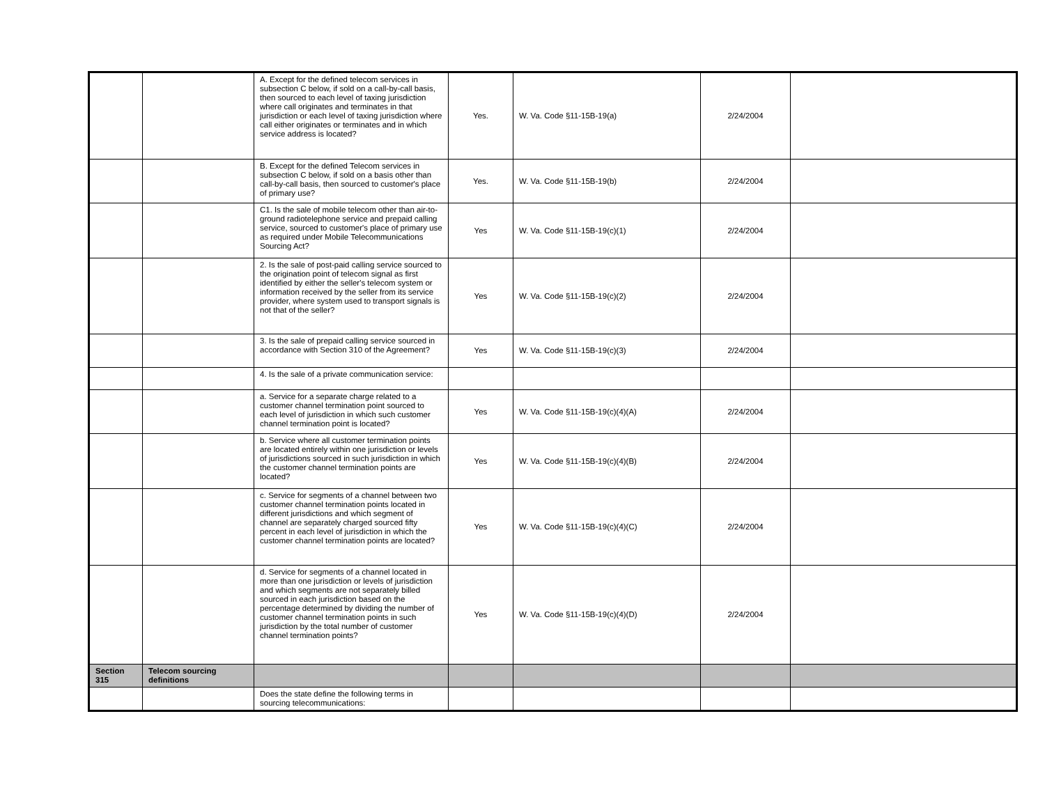| | | A. Except for the defined telecom services in subsection C below, if sold on a call-by-call basis, then sourced to each level of taxing jurisdiction where call originates and terminates in that jurisdiction or each level of taxing jurisdiction where call either originates or terminates and in which service address is located? | Yes. | W. Va. Code §11-15B-19(a) | 2/24/2004 | |
| | | B. Except for the defined Telecom services in subsection C below, if sold on a basis other than call-by-call basis, then sourced to customer's place of primary use? | Yes. | W. Va. Code §11-15B-19(b) | 2/24/2004 | |
| | | C1. Is the sale of mobile telecom other than air-to-ground radiotelephone service and prepaid calling service, sourced to customer's place of primary use as required under Mobile Telecommunications Sourcing Act? | Yes | W. Va. Code §11-15B-19(c)(1) | 2/24/2004 | |
| | | 2. Is the sale of post-paid calling service sourced to the origination point of telecom signal as first identified by either the seller's telecom system or information received by the seller from its service provider, where system used to transport signals is not that of the seller? | Yes | W. Va. Code §11-15B-19(c)(2) | 2/24/2004 | |
| | | 3. Is the sale of prepaid calling service sourced in accordance with Section 310 of the Agreement? | Yes | W. Va. Code §11-15B-19(c)(3) | 2/24/2004 | |
| | | 4. Is the sale of a private communication service: | | | | |
| | | a. Service for a separate charge related to a customer channel termination point sourced to each level of jurisdiction in which such customer channel termination point is located? | Yes | W. Va. Code §11-15B-19(c)(4)(A) | 2/24/2004 | |
| | | b. Service where all customer termination points are located entirely within one jurisdiction or levels of jurisdictions sourced in such jurisdiction in which the customer channel termination points are located? | Yes | W. Va. Code §11-15B-19(c)(4)(B) | 2/24/2004 | |
| | | c. Service for segments of a channel between two customer channel termination points located in different jurisdictions and which segment of channel are separately charged sourced fifty percent in each level of jurisdiction in which the customer channel termination points are located? | Yes | W. Va. Code §11-15B-19(c)(4)(C) | 2/24/2004 | |
| | | d. Service for segments of a channel located in more than one jurisdiction or levels of jurisdiction and which segments are not separately billed sourced in each jurisdiction based on the percentage determined by dividing the number of customer channel termination points in such jurisdiction by the total number of customer channel termination points? | Yes | W. Va. Code §11-15B-19(c)(4)(D) | 2/24/2004 | |
| Section 315 | Telecom sourcing definitions | | | | | |
| | | Does the state define the following terms in sourcing telecommunications: | | | | |